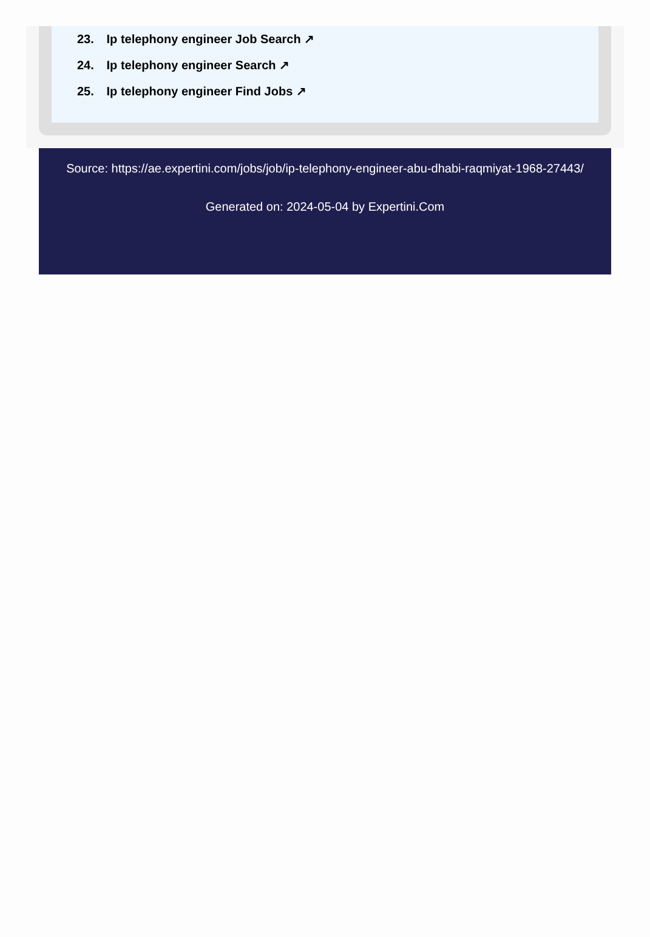23. Ip telephony engineer Job Search ↗
24. Ip telephony engineer Search ↗
25. Ip telephony engineer Find Jobs ↗
Source: https://ae.expertini.com/jobs/job/ip-telephony-engineer-abu-dhabi-raqmiyat-1968-27443/
Generated on: 2024-05-04 by Expertini.Com